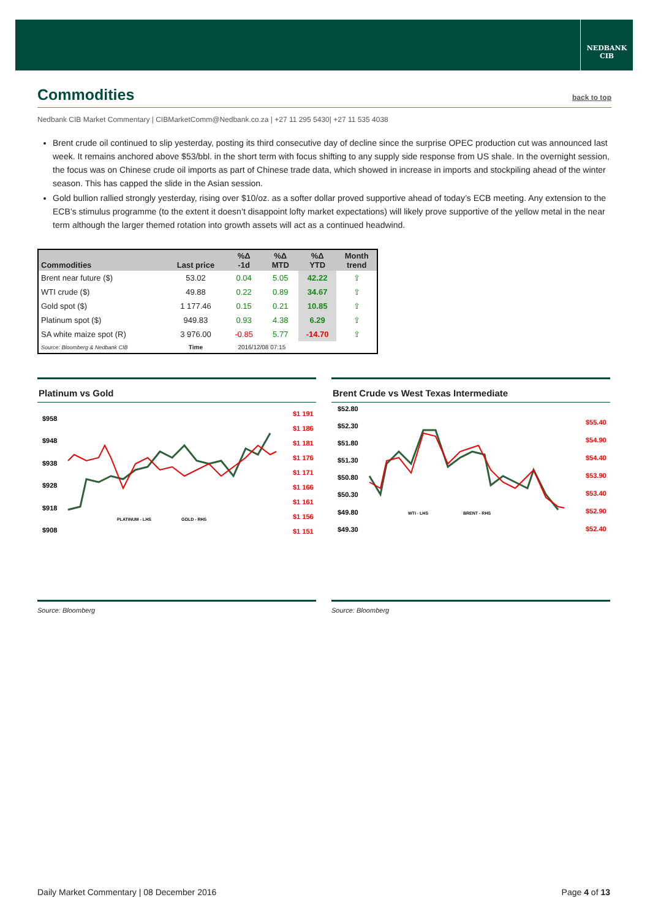NEDBANK
CIB
Commodities back to top
Nedbank CIB Market Commentary | CIBMarketComm@Nedbank.co.za | +27 11 295 5430| +27 11 535 4038
Brent crude oil continued to slip yesterday, posting its third consecutive day of decline since the surprise OPEC production cut was announced last week. It remains anchored above $53/bbl. in the short term with focus shifting to any supply side response from US shale. In the overnight session, the focus was on Chinese crude oil imports as part of Chinese trade data, which showed in increase in imports and stockpiling ahead of the winter season. This has capped the slide in the Asian session.
Gold bullion rallied strongly yesterday, rising over $10/oz. as a softer dollar proved supportive ahead of today’s ECB meeting. Any extension to the ECB’s stimulus programme (to the extent it doesn’t disappoint lofty market expectations) will likely prove supportive of the yellow metal in the near term although the larger themed rotation into growth assets will act as a continued headwind.
| Commodities | Last price | %Δ -1d | %Δ MTD | %Δ YTD | Month trend |
| --- | --- | --- | --- | --- | --- |
| Brent near future ($) | 53.02 | 0.04 | 5.05 | 42.22 | ⇧ |
| WTI crude ($) | 49.88 | 0.22 | 0.89 | 34.67 | ⇧ |
| Gold spot ($) | 1 177.46 | 0.15 | 0.21 | 10.85 | ⇧ |
| Platinum spot ($) | 949.83 | 0.93 | 4.38 | 6.29 | ⇧ |
| SA white maize spot (R) | 3 976.00 | -0.85 | 5.77 | -14.70 | ⇧ |
| Source: Bloomberg & Nedbank CIB | Time | 2016/12/08 07:15 | | | |
Platinum vs Gold
$958
$948
$938
$928
$918
$908
$1 191
$1 186
$1 181
$1 176
$1 171
$1 166
$1 161
$1 156
$1 151
PLATINUM - LHS
GOLD - RHS
Brent Crude vs West Texas Intermediate
$52.80
$52.30
$51.80
$51.30
$50.80
$50.30
$49.80
$49.30
$55.40
$54.90
$54.40
$53.90
$53.40
$52.90
$52.40
WTI - LHS
BRENT - RHS
Source: Bloomberg Source: Bloomberg
Daily Market Commentary | 08 December 2016 Page 4 of 13